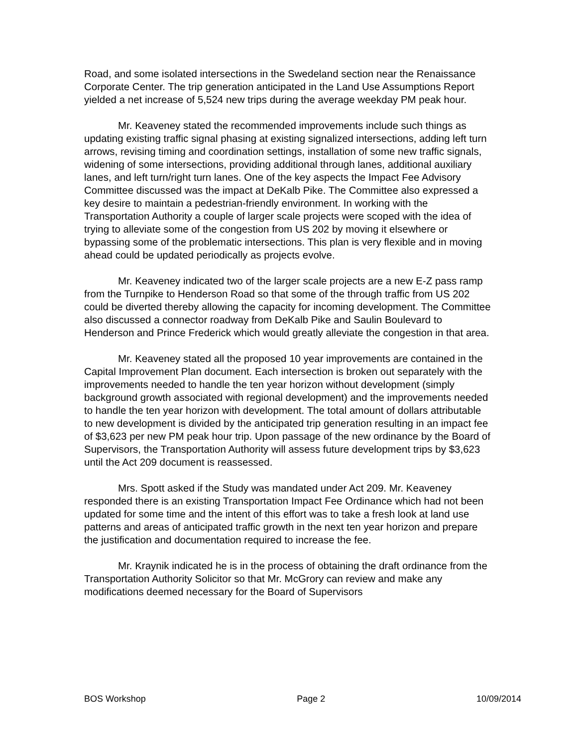Road, and some isolated intersections in the Swedeland section near the Renaissance Corporate Center. The trip generation anticipated in the Land Use Assumptions Report yielded a net increase of 5,524 new trips during the average weekday PM peak hour.
Mr. Keaveney stated the recommended improvements include such things as updating existing traffic signal phasing at existing signalized intersections, adding left turn arrows, revising timing and coordination settings, installation of some new traffic signals, widening of some intersections, providing additional through lanes, additional auxiliary lanes, and left turn/right turn lanes. One of the key aspects the Impact Fee Advisory Committee discussed was the impact at DeKalb Pike. The Committee also expressed a key desire to maintain a pedestrian-friendly environment. In working with the Transportation Authority a couple of larger scale projects were scoped with the idea of trying to alleviate some of the congestion from US 202 by moving it elsewhere or bypassing some of the problematic intersections. This plan is very flexible and in moving ahead could be updated periodically as projects evolve.
Mr. Keaveney indicated two of the larger scale projects are a new E-Z pass ramp from the Turnpike to Henderson Road so that some of the through traffic from US 202 could be diverted thereby allowing the capacity for incoming development. The Committee also discussed a connector roadway from DeKalb Pike and Saulin Boulevard to Henderson and Prince Frederick which would greatly alleviate the congestion in that area.
Mr. Keaveney stated all the proposed 10 year improvements are contained in the Capital Improvement Plan document. Each intersection is broken out separately with the improvements needed to handle the ten year horizon without development (simply background growth associated with regional development) and the improvements needed to handle the ten year horizon with development. The total amount of dollars attributable to new development is divided by the anticipated trip generation resulting in an impact fee of $3,623 per new PM peak hour trip. Upon passage of the new ordinance by the Board of Supervisors, the Transportation Authority will assess future development trips by $3,623 until the Act 209 document is reassessed.
Mrs. Spott asked if the Study was mandated under Act 209. Mr. Keaveney responded there is an existing Transportation Impact Fee Ordinance which had not been updated for some time and the intent of this effort was to take a fresh look at land use patterns and areas of anticipated traffic growth in the next ten year horizon and prepare the justification and documentation required to increase the fee.
Mr. Kraynik indicated he is in the process of obtaining the draft ordinance from the Transportation Authority Solicitor so that Mr. McGrory can review and make any modifications deemed necessary for the Board of Supervisors
BOS Workshop Page 2 10/09/2014